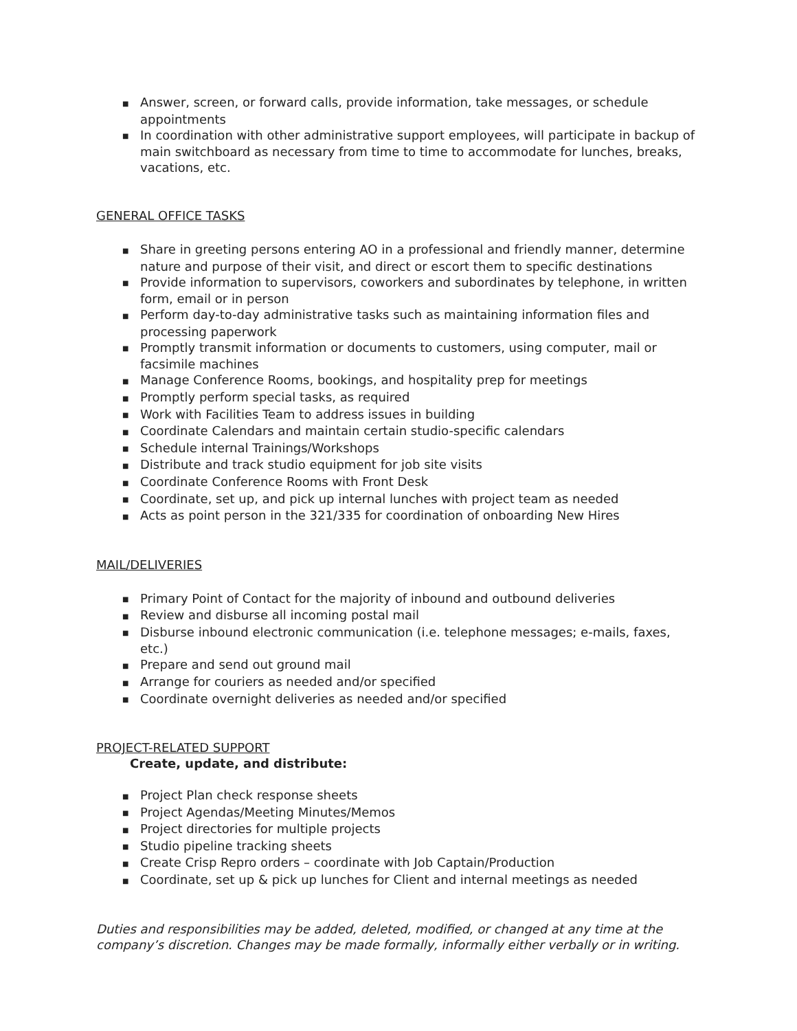■ Answer, screen, or forward calls, provide information, take messages, or schedule appointments
■ In coordination with other administrative support employees, will participate in backup of main switchboard as necessary from time to time to accommodate for lunches, breaks, vacations, etc.
GENERAL OFFICE TASKS
■ Share in greeting persons entering AO in a professional and friendly manner, determine nature and purpose of their visit, and direct or escort them to specific destinations
■ Provide information to supervisors, coworkers and subordinates by telephone, in written form, email or in person
■ Perform day-to-day administrative tasks such as maintaining information files and processing paperwork
■ Promptly transmit information or documents to customers, using computer, mail or facsimile machines
■ Manage Conference Rooms, bookings, and hospitality prep for meetings
■ Promptly perform special tasks, as required
■ Work with Facilities Team to address issues in building
■ Coordinate Calendars and maintain certain studio-specific calendars
■ Schedule internal Trainings/Workshops
■ Distribute and track studio equipment for job site visits
■ Coordinate Conference Rooms with Front Desk
■ Coordinate, set up, and pick up internal lunches with project team as needed
■ Acts as point person in the 321/335 for coordination of onboarding New Hires
MAIL/DELIVERIES
■ Primary Point of Contact for the majority of inbound and outbound deliveries
■ Review and disburse all incoming postal mail
■ Disburse inbound electronic communication (i.e. telephone messages; e-mails, faxes, etc.)
■ Prepare and send out ground mail
■ Arrange for couriers as needed and/or specified
■ Coordinate overnight deliveries as needed and/or specified
PROJECT-RELATED SUPPORT
Create, update, and distribute:
■ Project Plan check response sheets
■ Project Agendas/Meeting Minutes/Memos
■ Project directories for multiple projects
■ Studio pipeline tracking sheets
■ Create Crisp Repro orders – coordinate with Job Captain/Production
■ Coordinate, set up & pick up lunches for Client and internal meetings as needed
Duties and responsibilities may be added, deleted, modified, or changed at any time at the company’s discretion. Changes may be made formally, informally either verbally or in writing.